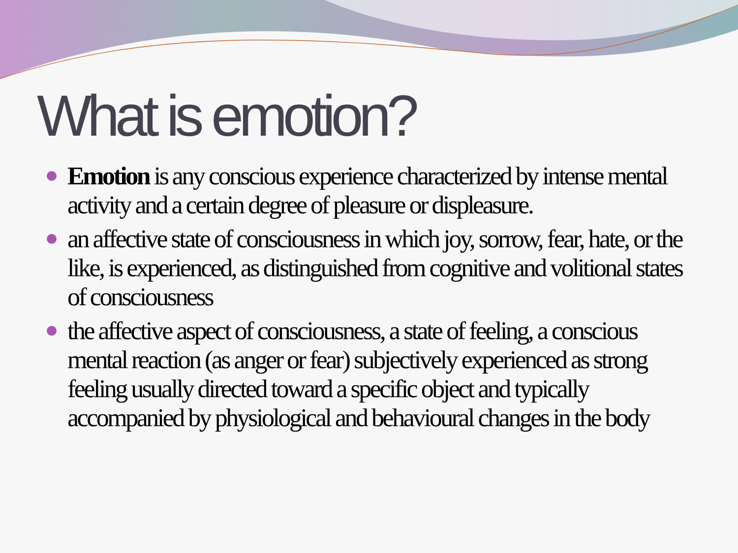What is emotion?
Emotion is any conscious experience characterized by intense mental activity and a certain degree of pleasure or displeasure.
an affective state of consciousness in which joy, sorrow, fear, hate, or the like, is experienced, as distinguished from cognitive and volitional states of consciousness
the affective aspect of consciousness, a state of feeling, a conscious mental reaction (as anger or fear) subjectively experienced as strong feeling usually directed toward a specific object and typically accompanied by physiological and behavioural changes in the body